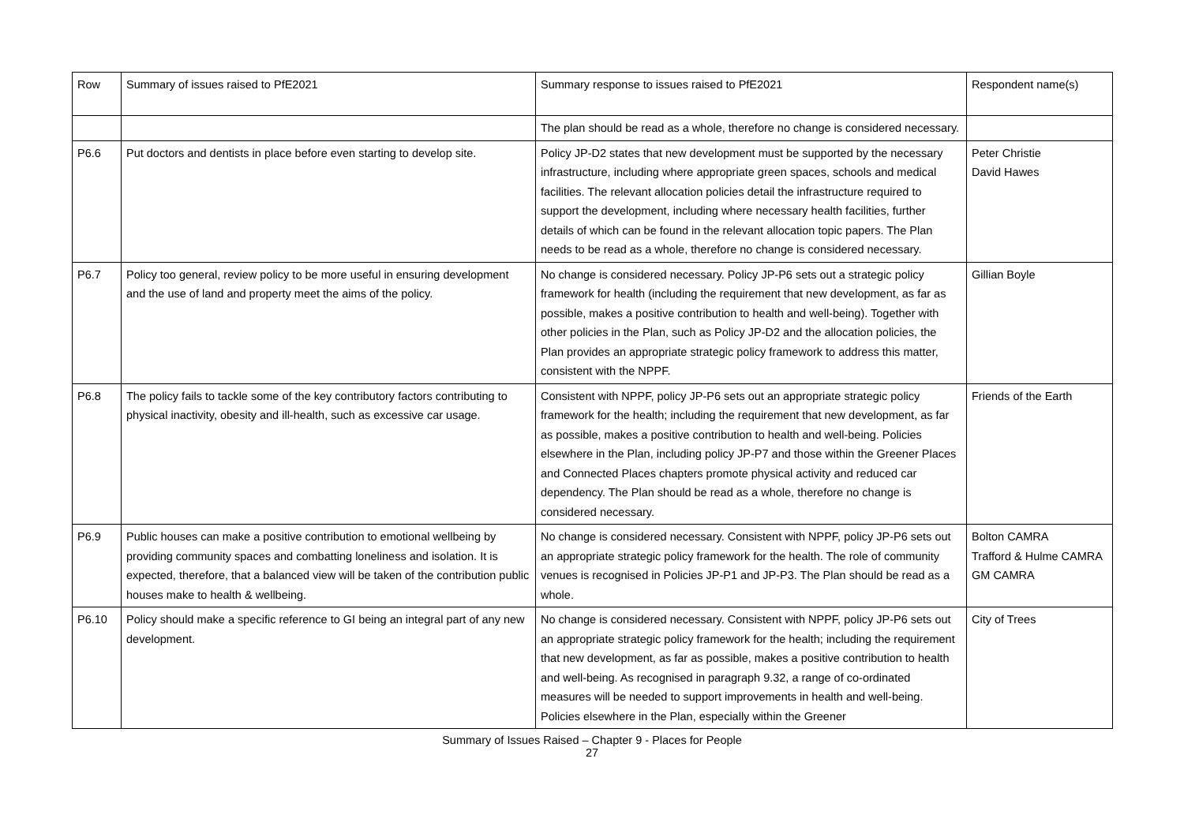| Row | Summary of issues raised to PfE2021 | Summary response to issues raised to PfE2021 | Respondent name(s) |
| --- | --- | --- | --- |
| | | The plan should be read as a whole, therefore no change is considered necessary. | |
| P6.6 | Put doctors and dentists in place before even starting to develop site. | Policy JP-D2 states that new development must be supported by the necessary infrastructure, including where appropriate green spaces, schools and medical facilities. The relevant allocation policies detail the infrastructure required to support the development, including where necessary health facilities, further details of which can be found in the relevant allocation topic papers. The Plan needs to be read as a whole, therefore no change is considered necessary. | Peter Christie David Hawes |
| P6.7 | Policy too general, review policy to be more useful in ensuring development and the use of land and property meet the aims of the policy. | No change is considered necessary. Policy JP-P6 sets out a strategic policy framework for health (including the requirement that new development, as far as possible, makes a positive contribution to health and well-being). Together with other policies in the Plan, such as Policy JP-D2 and the allocation policies, the Plan provides an appropriate strategic policy framework to address this matter, consistent with the NPPF. | Gillian Boyle |
| P6.8 | The policy fails to tackle some of the key contributory factors contributing to physical inactivity, obesity and ill-health, such as excessive car usage. | Consistent with NPPF, policy JP-P6 sets out an appropriate strategic policy framework for the health; including the requirement that new development, as far as possible, makes a positive contribution to health and well-being. Policies elsewhere in the Plan, including policy JP-P7 and those within the Greener Places and Connected Places chapters promote physical activity and reduced car dependency. The Plan should be read as a whole, therefore no change is considered necessary. | Friends of the Earth |
| P6.9 | Public houses can make a positive contribution to emotional wellbeing by providing community spaces and combatting loneliness and isolation. It is expected, therefore, that a balanced view will be taken of the contribution public houses make to health & wellbeing. | No change is considered necessary. Consistent with NPPF, policy JP-P6 sets out an appropriate strategic policy framework for the health. The role of community venues is recognised in Policies JP-P1 and JP-P3. The Plan should be read as a whole. | Bolton CAMRA Trafford & Hulme CAMRA GM CAMRA |
| P6.10 | Policy should make a specific reference to GI being an integral part of any new development. | No change is considered necessary. Consistent with NPPF, policy JP-P6 sets out an appropriate strategic policy framework for the health; including the requirement that new development, as far as possible, makes a positive contribution to health and well-being. As recognised in paragraph 9.32, a range of co-ordinated measures will be needed to support improvements in health and well-being. Policies elsewhere in the Plan, especially within the Greener | City of Trees |
Summary of Issues Raised – Chapter 9 - Places for People
27